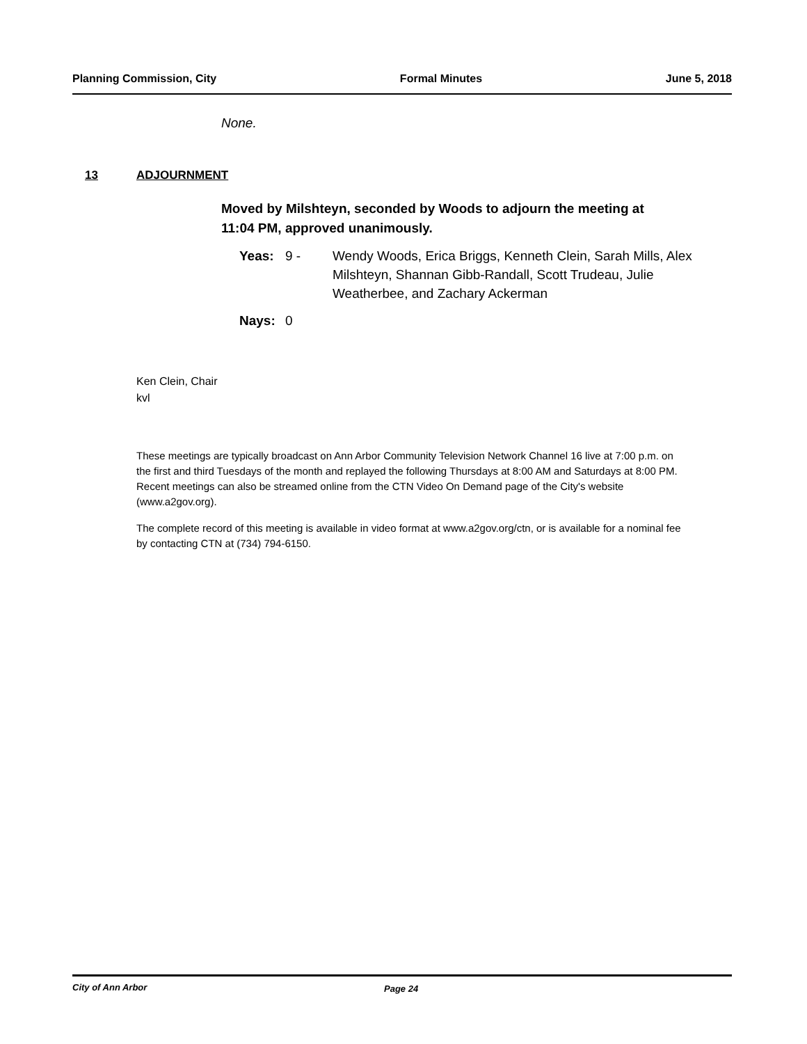Planning Commission, City Formal Minutes June 5, 2018
None.
13 ADJOURNMENT
Moved by Milshteyn, seconded by Woods to adjourn the meeting at 11:04 PM, approved unanimously.
Yeas: 9 - Wendy Woods, Erica Briggs, Kenneth Clein, Sarah Mills, Alex Milshteyn, Shannan Gibb-Randall, Scott Trudeau, Julie Weatherbee, and Zachary Ackerman
Nays: 0
Ken Clein, Chair
kvl
These meetings are typically broadcast on Ann Arbor Community Television Network Channel 16 live at 7:00 p.m. on the first and third Tuesdays of the month and replayed the following Thursdays at 8:00 AM and Saturdays at 8:00 PM. Recent meetings can also be streamed online from the CTN Video On Demand page of the City's website (www.a2gov.org).
The complete record of this meeting is available in video format at www.a2gov.org/ctn, or is available for a nominal fee by contacting CTN at (734) 794-6150.
City of Ann Arbor Page 24